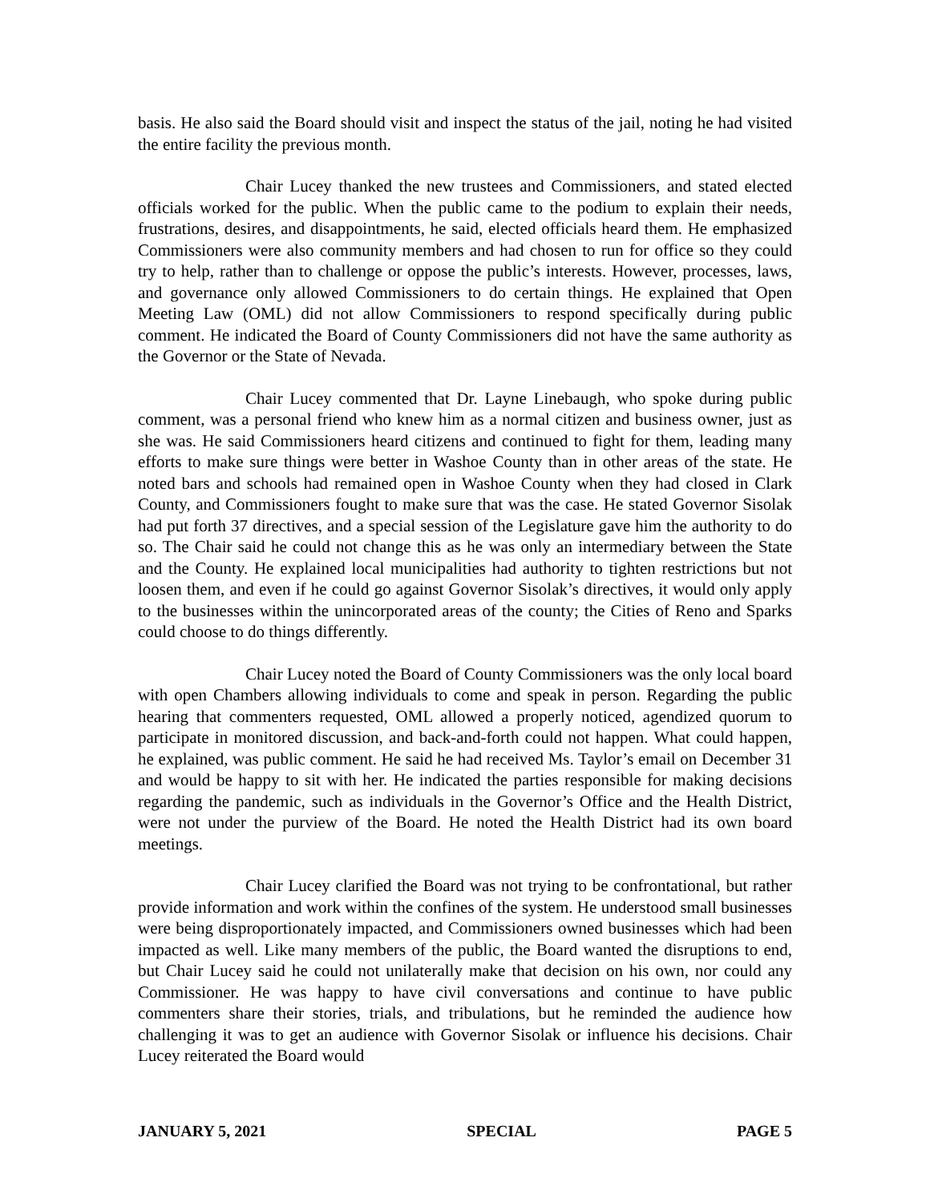basis. He also said the Board should visit and inspect the status of the jail, noting he had visited the entire facility the previous month.
Chair Lucey thanked the new trustees and Commissioners, and stated elected officials worked for the public. When the public came to the podium to explain their needs, frustrations, desires, and disappointments, he said, elected officials heard them. He emphasized Commissioners were also community members and had chosen to run for office so they could try to help, rather than to challenge or oppose the public’s interests. However, processes, laws, and governance only allowed Commissioners to do certain things. He explained that Open Meeting Law (OML) did not allow Commissioners to respond specifically during public comment. He indicated the Board of County Commissioners did not have the same authority as the Governor or the State of Nevada.
Chair Lucey commented that Dr. Layne Linebaugh, who spoke during public comment, was a personal friend who knew him as a normal citizen and business owner, just as she was. He said Commissioners heard citizens and continued to fight for them, leading many efforts to make sure things were better in Washoe County than in other areas of the state. He noted bars and schools had remained open in Washoe County when they had closed in Clark County, and Commissioners fought to make sure that was the case. He stated Governor Sisolak had put forth 37 directives, and a special session of the Legislature gave him the authority to do so. The Chair said he could not change this as he was only an intermediary between the State and the County. He explained local municipalities had authority to tighten restrictions but not loosen them, and even if he could go against Governor Sisolak’s directives, it would only apply to the businesses within the unincorporated areas of the county; the Cities of Reno and Sparks could choose to do things differently.
Chair Lucey noted the Board of County Commissioners was the only local board with open Chambers allowing individuals to come and speak in person. Regarding the public hearing that commenters requested, OML allowed a properly noticed, agendized quorum to participate in monitored discussion, and back-and-forth could not happen. What could happen, he explained, was public comment. He said he had received Ms. Taylor’s email on December 31 and would be happy to sit with her. He indicated the parties responsible for making decisions regarding the pandemic, such as individuals in the Governor’s Office and the Health District, were not under the purview of the Board. He noted the Health District had its own board meetings.
Chair Lucey clarified the Board was not trying to be confrontational, but rather provide information and work within the confines of the system. He understood small businesses were being disproportionately impacted, and Commissioners owned businesses which had been impacted as well. Like many members of the public, the Board wanted the disruptions to end, but Chair Lucey said he could not unilaterally make that decision on his own, nor could any Commissioner. He was happy to have civil conversations and continue to have public commenters share their stories, trials, and tribulations, but he reminded the audience how challenging it was to get an audience with Governor Sisolak or influence his decisions. Chair Lucey reiterated the Board would
JANUARY 5, 2021 SPECIAL PAGE 5